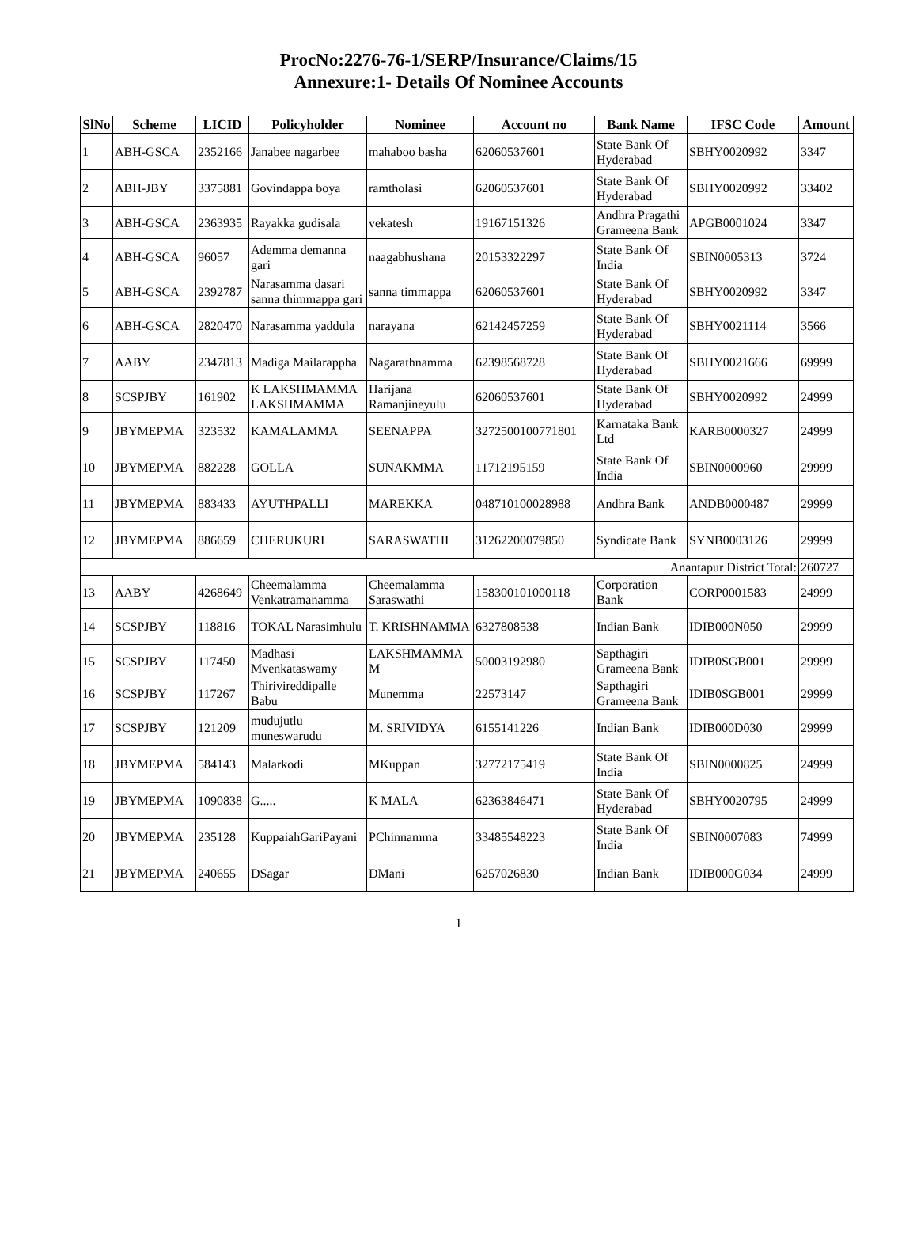ProcNo:2276-76-1/SERP/Insurance/Claims/15
Annexure:1- Details Of Nominee Accounts
| SlNo | Scheme | LICID | Policyholder | Nominee | Account no | Bank Name | IFSC Code | Amount |
| --- | --- | --- | --- | --- | --- | --- | --- | --- |
| 1 | ABH-GSCA | 2352166 | Janabee nagarbee | mahaboo basha | 62060537601 | State Bank Of Hyderabad | SBHY0020992 | 3347 |
| 2 | ABH-JBY | 3375881 | Govindappa boya | ramtholasi | 62060537601 | State Bank Of Hyderabad | SBHY0020992 | 33402 |
| 3 | ABH-GSCA | 2363935 | Rayakka gudisala | vekatesh | 19167151326 | Andhra Pragathi Grameena Bank | APGB0001024 | 3347 |
| 4 | ABH-GSCA | 96057 | Ademma demanna gari | naagabhushana | 20153322297 | State Bank Of India | SBIN0005313 | 3724 |
| 5 | ABH-GSCA | 2392787 | Narasamma dasari sanna thimmappa gari | sanna timmappa | 62060537601 | State Bank Of Hyderabad | SBHY0020992 | 3347 |
| 6 | ABH-GSCA | 2820470 | Narasamma yaddula | narayana | 62142457259 | State Bank Of Hyderabad | SBHY0021114 | 3566 |
| 7 | AABY | 2347813 | Madiga Mailarappha | Nagarathnamma | 62398568728 | State Bank Of Hyderabad | SBHY0021666 | 69999 |
| 8 | SCSPJBY | 161902 | K LAKSHMAMMA LAKSHMAMMA | Harijana Ramanjineyulu | 62060537601 | State Bank Of Hyderabad | SBHY0020992 | 24999 |
| 9 | JBYMEPMA | 323532 | KAMALAMMA | SEENAPPA | 3272500100771801 | Karnataka Bank Ltd | KARB0000327 | 24999 |
| 10 | JBYMEPMA | 882228 | GOLLA | SUNAKMMA | 11712195159 | State Bank Of India | SBIN0000960 | 29999 |
| 11 | JBYMEPMA | 883433 | AYUTHPALLI | MAREKKA | 048710100028988 | Andhra Bank | ANDB0000487 | 29999 |
| 12 | JBYMEPMA | 886659 | CHERUKURI | SARASWATHI | 31262200079850 | Syndicate Bank | SYNB0003126 | 29999 |
| Anantapur District Total: | | | | | | | | 260727 |
| 13 | AABY | 4268649 | Cheemalamma Venkatramanamma | Cheemalamma Saraswathi | 158300101000118 | Corporation Bank | CORP0001583 | 24999 |
| 14 | SCSPJBY | 118816 | TOKAL Narasimhulu | T. KRISHNAMMA | 6327808538 | Indian Bank | IDIB000N050 | 29999 |
| 15 | SCSPJBY | 117450 | Madhasi Mvenkataswamy | LAKSHMAMMA M | 50003192980 | Sapthagiri Grameena Bank | IDIB0SGB001 | 29999 |
| 16 | SCSPJBY | 117267 | Thirivireddipalle Babu | Munemma | 22573147 | Sapthagiri Grameena Bank | IDIB0SGB001 | 29999 |
| 17 | SCSPJBY | 121209 | mudujutlu muneswarudu | M. SRIVIDYA | 6155141226 | Indian Bank | IDIB000D030 | 29999 |
| 18 | JBYMEPMA | 584143 | Malarkodi | MKuppan | 32772175419 | State Bank Of India | SBIN0000825 | 24999 |
| 19 | JBYMEPMA | 1090838 | G..... | K MALA | 62363846471 | State Bank Of Hyderabad | SBHY0020795 | 24999 |
| 20 | JBYMEPMA | 235128 | KuppaiahGariPayani | PChinnamma | 33485548223 | State Bank Of India | SBIN0007083 | 74999 |
| 21 | JBYMEPMA | 240655 | DSagar | DMani | 6257026830 | Indian Bank | IDIB000G034 | 24999 |
1